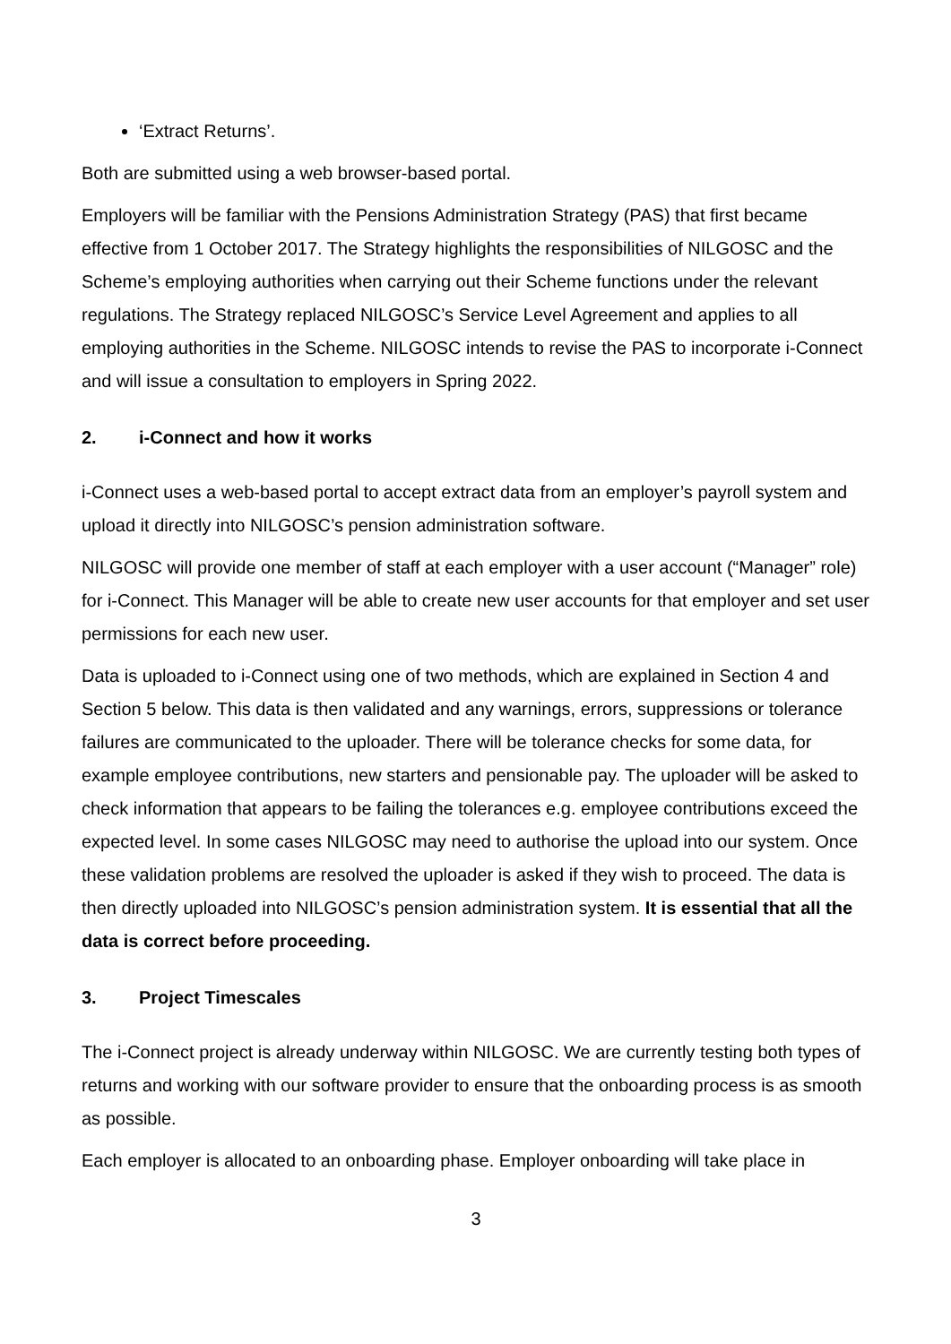‘Extract Returns’.
Both are submitted using a web browser-based portal.
Employers will be familiar with the Pensions Administration Strategy (PAS) that first became effective from 1 October 2017. The Strategy highlights the responsibilities of NILGOSC and the Scheme’s employing authorities when carrying out their Scheme functions under the relevant regulations. The Strategy replaced NILGOSC’s Service Level Agreement and applies to all employing authorities in the Scheme. NILGOSC intends to revise the PAS to incorporate i-Connect and will issue a consultation to employers in Spring 2022.
2. i-Connect and how it works
i-Connect uses a web-based portal to accept extract data from an employer’s payroll system and upload it directly into NILGOSC’s pension administration software.
NILGOSC will provide one member of staff at each employer with a user account (“Manager” role) for i-Connect. This Manager will be able to create new user accounts for that employer and set user permissions for each new user.
Data is uploaded to i-Connect using one of two methods, which are explained in Section 4 and Section 5 below. This data is then validated and any warnings, errors, suppressions or tolerance failures are communicated to the uploader. There will be tolerance checks for some data, for example employee contributions, new starters and pensionable pay. The uploader will be asked to check information that appears to be failing the tolerances e.g. employee contributions exceed the expected level. In some cases NILGOSC may need to authorise the upload into our system. Once these validation problems are resolved the uploader is asked if they wish to proceed. The data is then directly uploaded into NILGOSC’s pension administration system. It is essential that all the data is correct before proceeding.
3. Project Timescales
The i-Connect project is already underway within NILGOSC. We are currently testing both types of returns and working with our software provider to ensure that the onboarding process is as smooth as possible.
Each employer is allocated to an onboarding phase. Employer onboarding will take place in
3